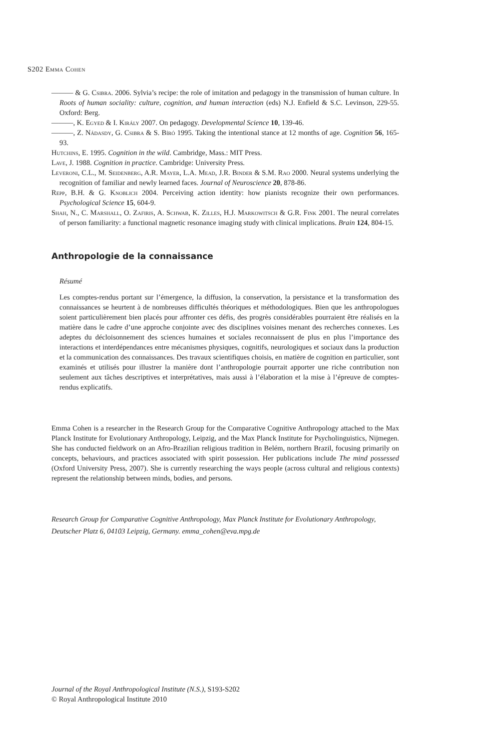S202 Emma Cohen
——— & G. Csibra. 2006. Sylvia’s recipe: the role of imitation and pedagogy in the transmission of human culture. In Roots of human sociality: culture, cognition, and human interaction (eds) N.J. Enfield & S.C. Levinson, 229-55. Oxford: Berg.
———, K. Egyed & I. Király 2007. On pedagogy. Developmental Science 10, 139-46.
———, Z. Nádasdy, G. Csibra & S. Bíró 1995. Taking the intentional stance at 12 months of age. Cognition 56, 165-93.
Hutchins, E. 1995. Cognition in the wild. Cambridge, Mass.: MIT Press.
Lave, J. 1988. Cognition in practice. Cambridge: University Press.
Leveroni, C.L., M. Seidenberg, A.R. Mayer, L.A. Mead, J.R. Binder & S.M. Rao 2000. Neural systems underlying the recognition of familiar and newly learned faces. Journal of Neuroscience 20, 878-86.
Repp, B.H. & G. Knoblich 2004. Perceiving action identity: how pianists recognize their own performances. Psychological Science 15, 604-9.
Shah, N., C. Marshall, O. Zafiris, A. Schwab, K. Zilles, H.J. Markowitsch & G.R. Fink 2001. The neural correlates of person familiarity: a functional magnetic resonance imaging study with clinical implications. Brain 124, 804-15.
Anthropologie de la connaissance
Résumé
Les comptes-rendus portant sur l’émergence, la diffusion, la conservation, la persistance et la transformation des connaissances se heurtent à de nombreuses difficultés théoriques et méthodologiques. Bien que les anthropologues soient particulièrement bien placés pour affronter ces défis, des progrès considérables pourraient être réalisés en la matière dans le cadre d’une approche conjointe avec des disciplines voisines menant des recherches connexes. Les adeptes du décloisonnement des sciences humaines et sociales reconnaissent de plus en plus l’importance des interactions et interdépendances entre mécanismes physiques, cognitifs, neurologiques et sociaux dans la production et la communication des connaissances. Des travaux scientifiques choisis, en matière de cognition en particulier, sont examinés et utilisés pour illustrer la manière dont l’anthropologie pourrait apporter une riche contribution non seulement aux tâches descriptives et interprétatives, mais aussi à l’élaboration et la mise à l’épreuve de comptes-rendus explicatifs.
Emma Cohen is a researcher in the Research Group for the Comparative Cognitive Anthropology attached to the Max Planck Institute for Evolutionary Anthropology, Leipzig, and the Max Planck Institute for Psycholinguistics, Nijmegen. She has conducted fieldwork on an Afro-Brazilian religious tradition in Belém, northern Brazil, focusing primarily on concepts, behaviours, and practices associated with spirit possession. Her publications include The mind possessed (Oxford University Press, 2007). She is currently researching the ways people (across cultural and religious contexts) represent the relationship between minds, bodies, and persons.
Research Group for Comparative Cognitive Anthropology, Max Planck Institute for Evolutionary Anthropology, Deutscher Platz 6, 04103 Leipzig, Germany. emma_cohen@eva.mpg.de
Journal of the Royal Anthropological Institute (N.S.), S193-S202
© Royal Anthropological Institute 2010